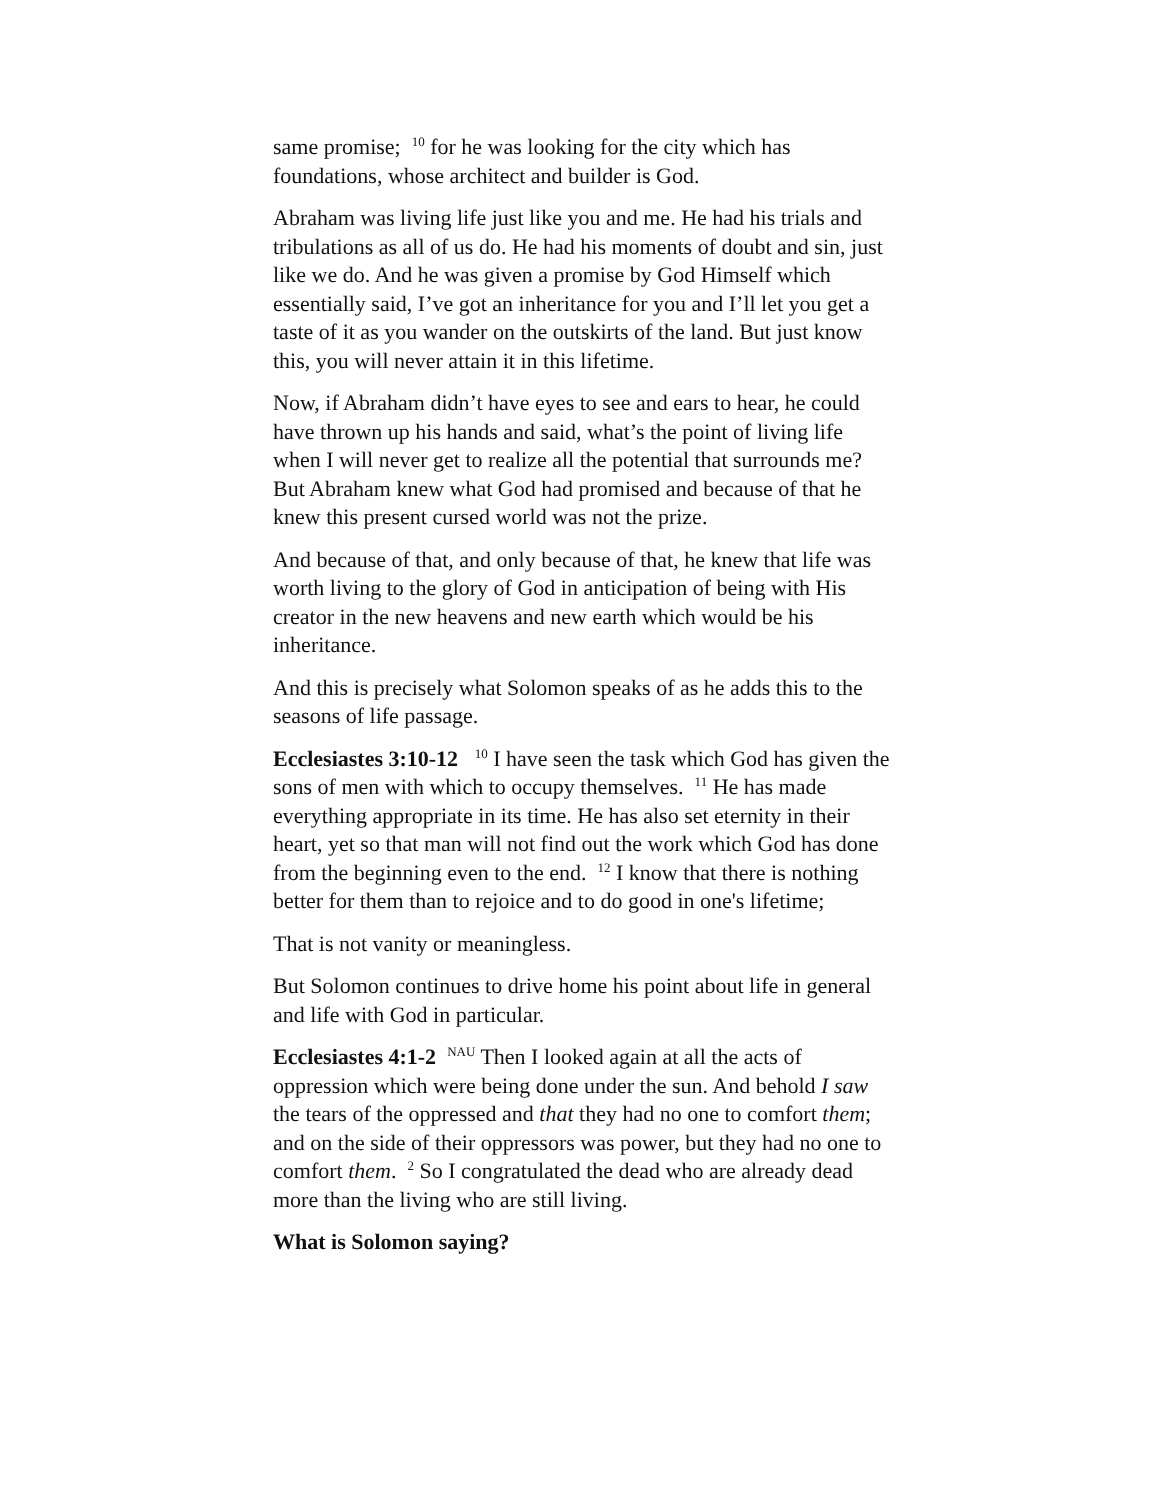same promise; <sup>10</sup> for he was looking for the city which has foundations, whose architect and builder is God.
Abraham was living life just like you and me. He had his trials and tribulations as all of us do. He had his moments of doubt and sin, just like we do. And he was given a promise by God Himself which essentially said, I’ve got an inheritance for you and I’ll let you get a taste of it as you wander on the outskirts of the land. But just know this, you will never attain it in this lifetime.
Now, if Abraham didn’t have eyes to see and ears to hear, he could have thrown up his hands and said, what’s the point of living life when I will never get to realize all the potential that surrounds me? But Abraham knew what God had promised and because of that he knew this present cursed world was not the prize.
And because of that, and only because of that, he knew that life was worth living to the glory of God in anticipation of being with His creator in the new heavens and new earth which would be his inheritance.
And this is precisely what Solomon speaks of as he adds this to the seasons of life passage.
Ecclesiastes 3:10-12 <sup>10</sup> I have seen the task which God has given the sons of men with which to occupy themselves. <sup>11</sup> He has made everything appropriate in its time. He has also set eternity in their heart, yet so that man will not find out the work which God has done from the beginning even to the end. <sup>12</sup> I know that there is nothing better for them than to rejoice and to do good in one's lifetime;
That is not vanity or meaningless.
But Solomon continues to drive home his point about life in general and life with God in particular.
Ecclesiastes 4:1-2 <sup>NAU</sup> Then I looked again at all the acts of oppression which were being done under the sun. And behold I saw the tears of the oppressed and that they had no one to comfort them; and on the side of their oppressors was power, but they had no one to comfort them. <sup>2</sup> So I congratulated the dead who are already dead more than the living who are still living.
What is Solomon saying?